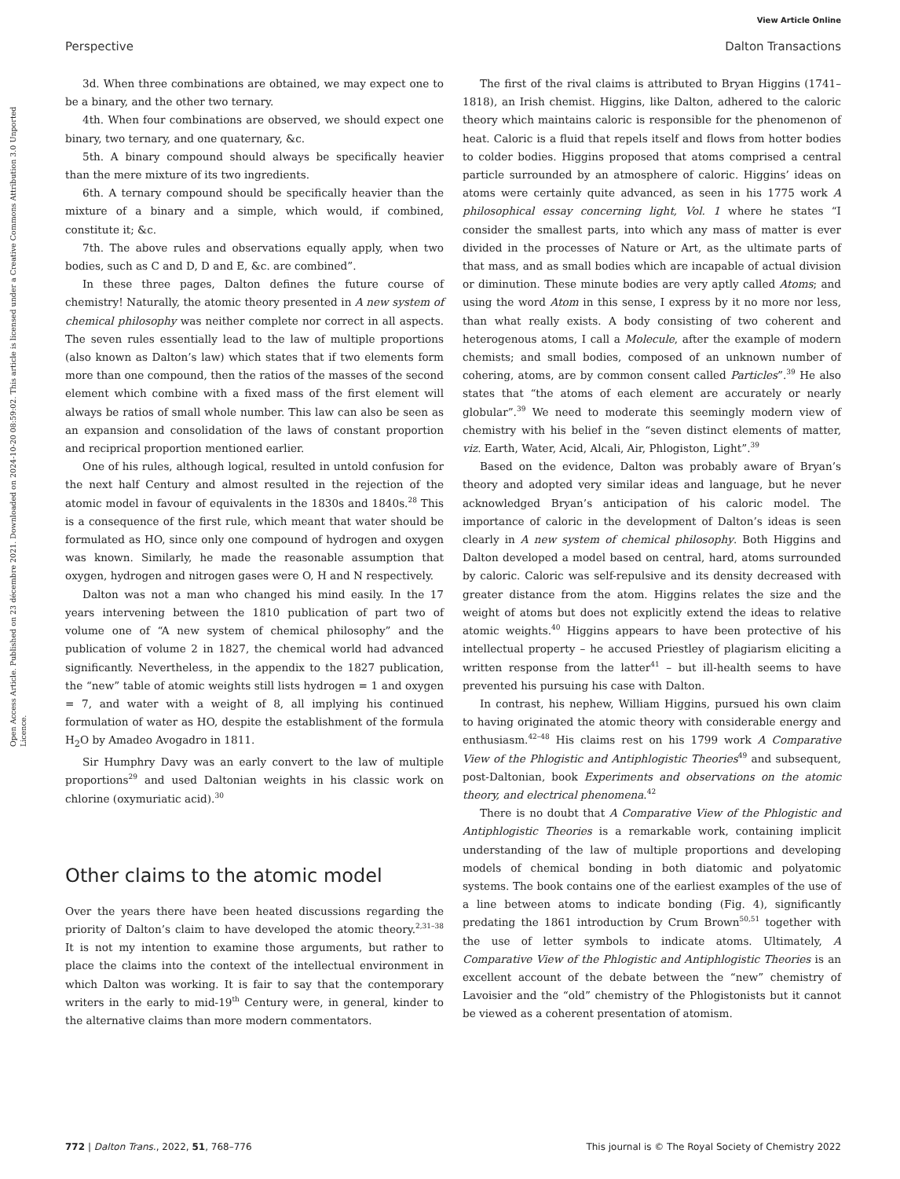View Article Online
Perspective Dalton Transactions
Open Access Article. Published on 23 décembre 2021. Downloaded on 2024-10-20 08:59:02. This article is licensed under a Creative Commons Attribution 3.0 Unported Licence.
3d. When three combinations are obtained, we may expect one to be a binary, and the other two ternary.
4th. When four combinations are observed, we should expect one binary, two ternary, and one quaternary, &c.
5th. A binary compound should always be specifically heavier than the mere mixture of its two ingredients.
6th. A ternary compound should be specifically heavier than the mixture of a binary and a simple, which would, if combined, constitute it; &c.
7th. The above rules and observations equally apply, when two bodies, such as C and D, D and E, &c. are combined”.
In these three pages, Dalton defines the future course of chemistry! Naturally, the atomic theory presented in A new system of chemical philosophy was neither complete nor correct in all aspects. The seven rules essentially lead to the law of multiple proportions (also known as Dalton’s law) which states that if two elements form more than one compound, then the ratios of the masses of the second element which combine with a fixed mass of the first element will always be ratios of small whole number. This law can also be seen as an expansion and consolidation of the laws of constant proportion and reciprical proportion mentioned earlier.
One of his rules, although logical, resulted in untold confusion for the next half Century and almost resulted in the rejection of the atomic model in favour of equivalents in the 1830s and 1840s.<sup>28</sup> This is a consequence of the first rule, which meant that water should be formulated as HO, since only one compound of hydrogen and oxygen was known. Similarly, he made the reasonable assumption that oxygen, hydrogen and nitrogen gases were O, H and N respectively.
Dalton was not a man who changed his mind easily. In the 17 years intervening between the 1810 publication of part two of volume one of “A new system of chemical philosophy” and the publication of volume 2 in 1827, the chemical world had advanced significantly. Nevertheless, in the appendix to the 1827 publication, the “new” table of atomic weights still lists hydrogen = 1 and oxygen = 7, and water with a weight of 8, all implying his continued formulation of water as HO, despite the establishment of the formula H<sub>2</sub>O by Amadeo Avogadro in 1811.
Sir Humphry Davy was an early convert to the law of multiple proportions<sup>29</sup> and used Daltonian weights in his classic work on chlorine (oxymuriatic acid).<sup>30</sup>
Other claims to the atomic model
Over the years there have been heated discussions regarding the priority of Dalton’s claim to have developed the atomic theory.<sup>2,31–38</sup> It is not my intention to examine those arguments, but rather to place the claims into the context of the intellectual environment in which Dalton was working. It is fair to say that the contemporary writers in the early to mid-19<sup>th</sup> Century were, in general, kinder to the alternative claims than more modern commentators.
The first of the rival claims is attributed to Bryan Higgins (1741–1818), an Irish chemist. Higgins, like Dalton, adhered to the caloric theory which maintains caloric is responsible for the phenomenon of heat. Caloric is a fluid that repels itself and flows from hotter bodies to colder bodies. Higgins proposed that atoms comprised a central particle surrounded by an atmosphere of caloric. Higgins’ ideas on atoms were certainly quite advanced, as seen in his 1775 work A philosophical essay concerning light, Vol. 1 where he states “I consider the smallest parts, into which any mass of matter is ever divided in the processes of Nature or Art, as the ultimate parts of that mass, and as small bodies which are incapable of actual division or diminution. These minute bodies are very aptly called Atoms; and using the word Atom in this sense, I express by it no more nor less, than what really exists. A body consisting of two coherent and heterogenous atoms, I call a Molecule, after the example of modern chemists; and small bodies, composed of an unknown number of cohering, atoms, are by common consent called Particles”.<sup>39</sup> He also states that “the atoms of each element are accurately or nearly globular”.<sup>39</sup> We need to moderate this seemingly modern view of chemistry with his belief in the “seven distinct elements of matter, viz. Earth, Water, Acid, Alcali, Air, Phlogiston, Light”.<sup>39</sup>
Based on the evidence, Dalton was probably aware of Bryan’s theory and adopted very similar ideas and language, but he never acknowledged Bryan’s anticipation of his caloric model. The importance of caloric in the development of Dalton’s ideas is seen clearly in A new system of chemical philosophy. Both Higgins and Dalton developed a model based on central, hard, atoms surrounded by caloric. Caloric was self-repulsive and its density decreased with greater distance from the atom. Higgins relates the size and the weight of atoms but does not explicitly extend the ideas to relative atomic weights.<sup>40</sup> Higgins appears to have been protective of his intellectual property – he accused Priestley of plagiarism eliciting a written response from the latter<sup>41</sup> – but ill-health seems to have prevented his pursuing his case with Dalton.
In contrast, his nephew, William Higgins, pursued his own claim to having originated the atomic theory with considerable energy and enthusiasm.<sup>42–48</sup> His claims rest on his 1799 work A Comparative View of the Phlogistic and Antiphlogistic Theories<sup>49</sup> and subsequent, post-Daltonian, book Experiments and observations on the atomic theory, and electrical phenomena.<sup>42</sup>
There is no doubt that A Comparative View of the Phlogistic and Antiphlogistic Theories is a remarkable work, containing implicit understanding of the law of multiple proportions and developing models of chemical bonding in both diatomic and polyatomic systems. The book contains one of the earliest examples of the use of a line between atoms to indicate bonding (Fig. 4), significantly predating the 1861 introduction by Crum Brown<sup>50,51</sup> together with the use of letter symbols to indicate atoms. Ultimately, A Comparative View of the Phlogistic and Antiphlogistic Theories is an excellent account of the debate between the “new” chemistry of Lavoisier and the “old” chemistry of the Phlogistonists but it cannot be viewed as a coherent presentation of atomism.
772 | Dalton Trans., 2022, 51, 768–776 This journal is © The Royal Society of Chemistry 2022